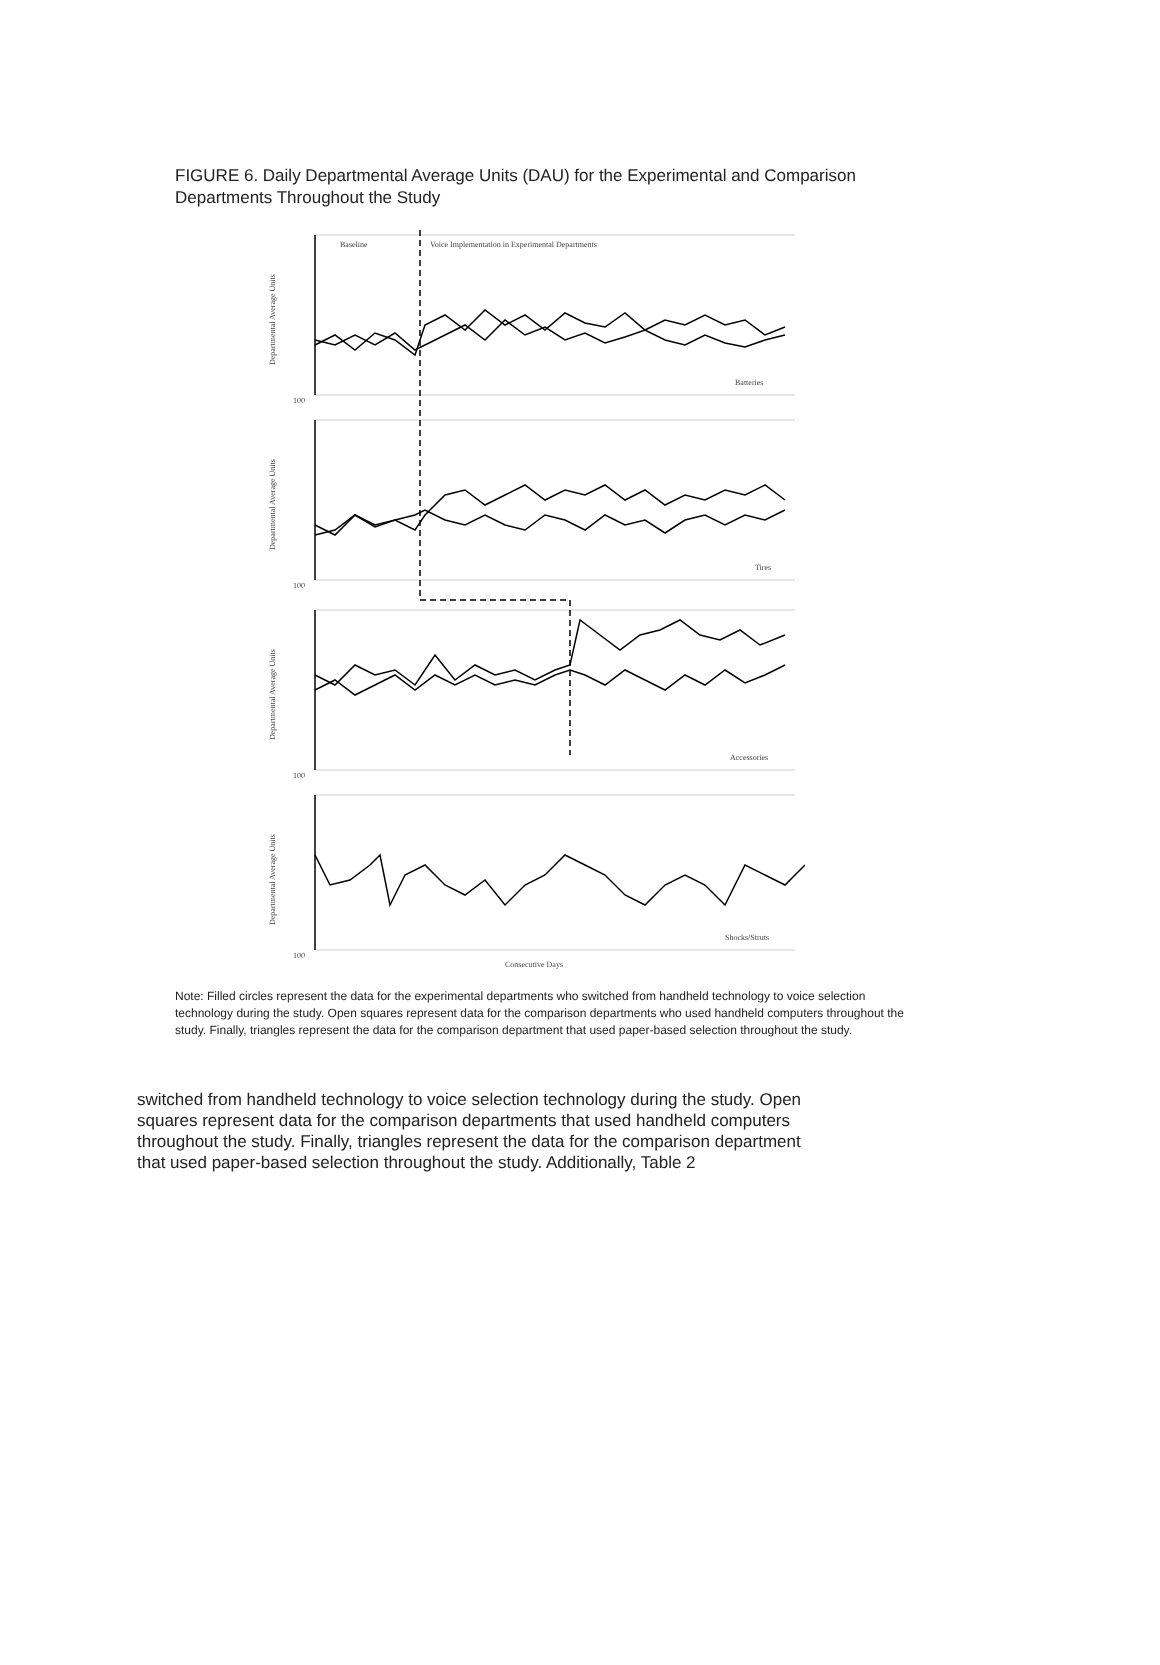FIGURE 6. Daily Departmental Average Units (DAU) for the Experimental and Comparison Departments Throughout the Study
Baseline
Voice Implementation in Experimental Departments
Batteries
Tires
Accessories
Shocks/Struts
100
100
100
100
Consecutive Days
Departmental Average Units
Departmental Average Units
Departmental Average Units
Departmental Average Units
Note: Filled circles represent the data for the experimental departments who switched from handheld technology to voice selection technology during the study. Open squares represent data for the comparison departments who used handheld computers throughout the study. Finally, triangles represent the data for the comparison department that used paper-based selection throughout the study.
switched from handheld technology to voice selection technology during the study. Open squares represent data for the comparison departments that used handheld computers throughout the study. Finally, triangles represent the data for the comparison department that used paper-based selection throughout the study. Additionally, Table 2